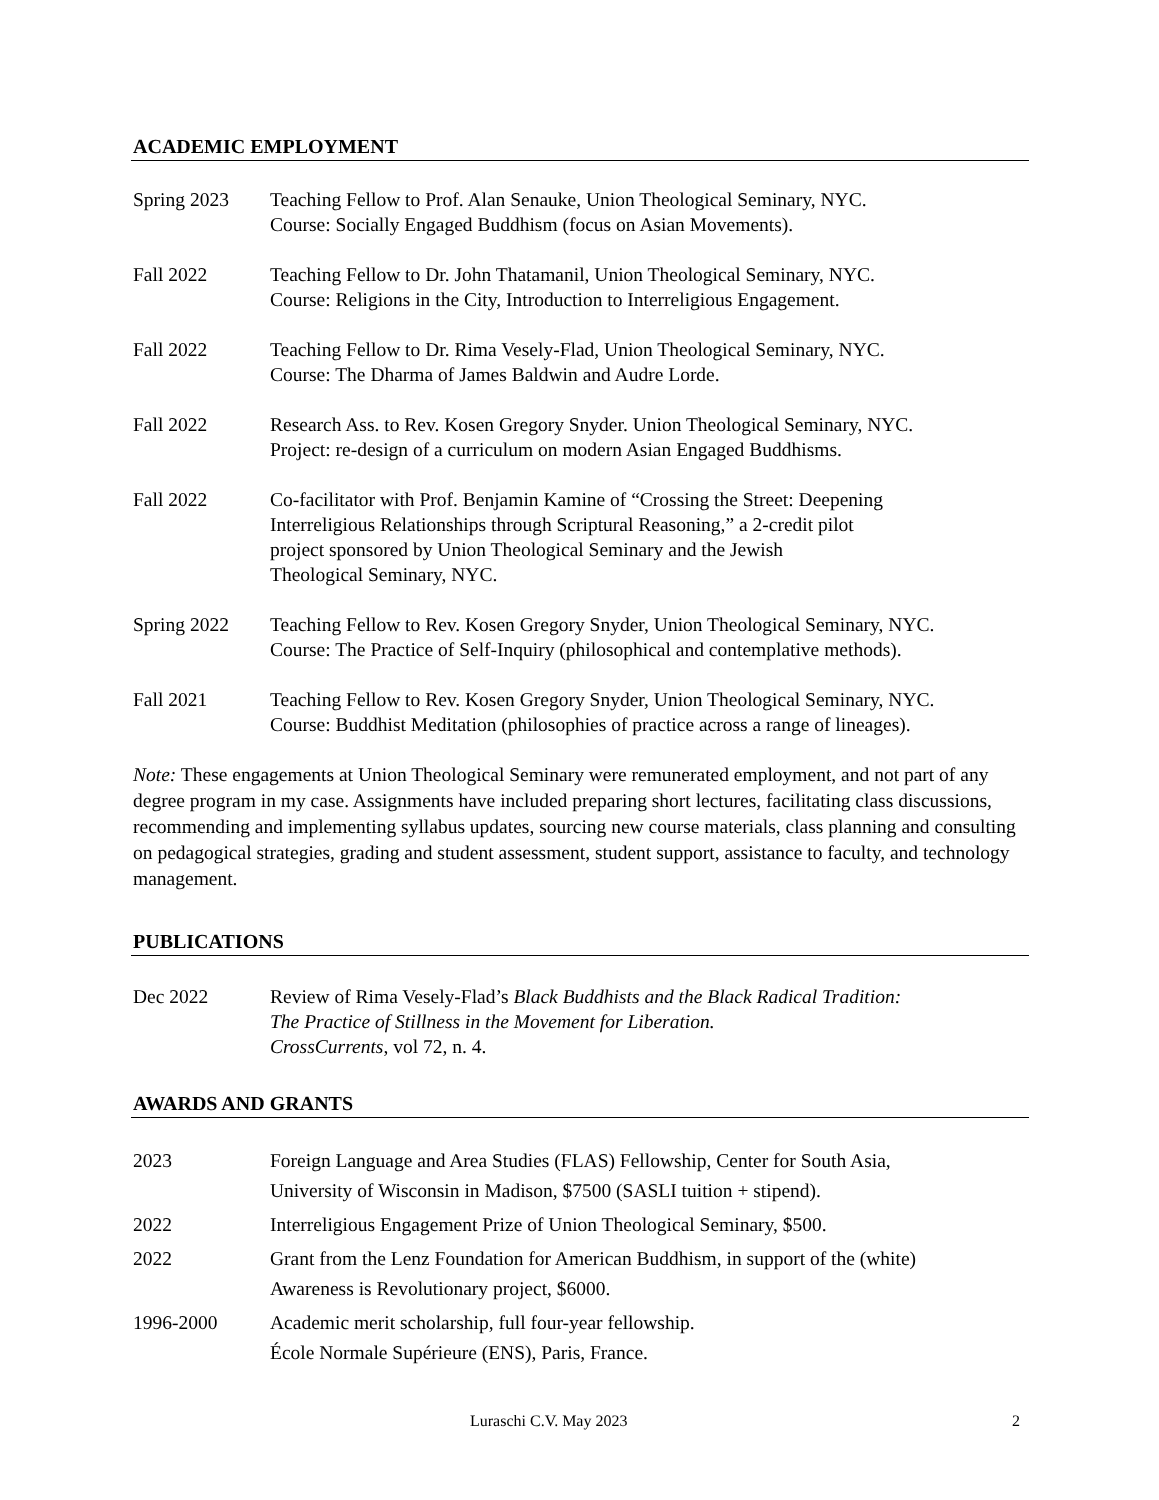ACADEMIC EMPLOYMENT
Spring 2023 Teaching Fellow to Prof. Alan Senauke, Union Theological Seminary, NYC.
Course: Socially Engaged Buddhism (focus on Asian Movements).
Fall 2022 Teaching Fellow to Dr. John Thatamanil, Union Theological Seminary, NYC.
Course: Religions in the City, Introduction to Interreligious Engagement.
Fall 2022 Teaching Fellow to Dr. Rima Vesely-Flad, Union Theological Seminary, NYC.
Course: The Dharma of James Baldwin and Audre Lorde.
Fall 2022 Research Ass. to Rev. Kosen Gregory Snyder. Union Theological Seminary, NYC.
Project: re-design of a curriculum on modern Asian Engaged Buddhisms.
Fall 2022 Co-facilitator with Prof. Benjamin Kamine of “Crossing the Street: Deepening
Interreligious Relationships through Scriptural Reasoning,” a 2-credit pilot
project sponsored by Union Theological Seminary and the Jewish
Theological Seminary, NYC.
Spring 2022 Teaching Fellow to Rev. Kosen Gregory Snyder, Union Theological Seminary, NYC.
Course: The Practice of Self-Inquiry (philosophical and contemplative methods).
Fall 2021 Teaching Fellow to Rev. Kosen Gregory Snyder, Union Theological Seminary, NYC.
Course: Buddhist Meditation (philosophies of practice across a range of lineages).
Note: These engagements at Union Theological Seminary were remunerated employment, and not part of any degree program in my case. Assignments have included preparing short lectures, facilitating class discussions, recommending and implementing syllabus updates, sourcing new course materials, class planning and consulting on pedagogical strategies, grading and student assessment, student support, assistance to faculty, and technology management.
PUBLICATIONS
Dec 2022 Review of Rima Vesely-Flad’s Black Buddhists and the Black Radical Tradition:
The Practice of Stillness in the Movement for Liberation.
CrossCurrents, vol 72, n. 4.
AWARDS AND GRANTS
2023 Foreign Language and Area Studies (FLAS) Fellowship, Center for South Asia,
University of Wisconsin in Madison, $7500 (SASLI tuition + stipend).
2022 Interreligious Engagement Prize of Union Theological Seminary, $500.
2022 Grant from the Lenz Foundation for American Buddhism, in support of the (white)
Awareness is Revolutionary project, $6000.
1996-2000 Academic merit scholarship, full four-year fellowship.
École Normale Supérieure (ENS), Paris, France.
Luraschi C.V. May 2023 2